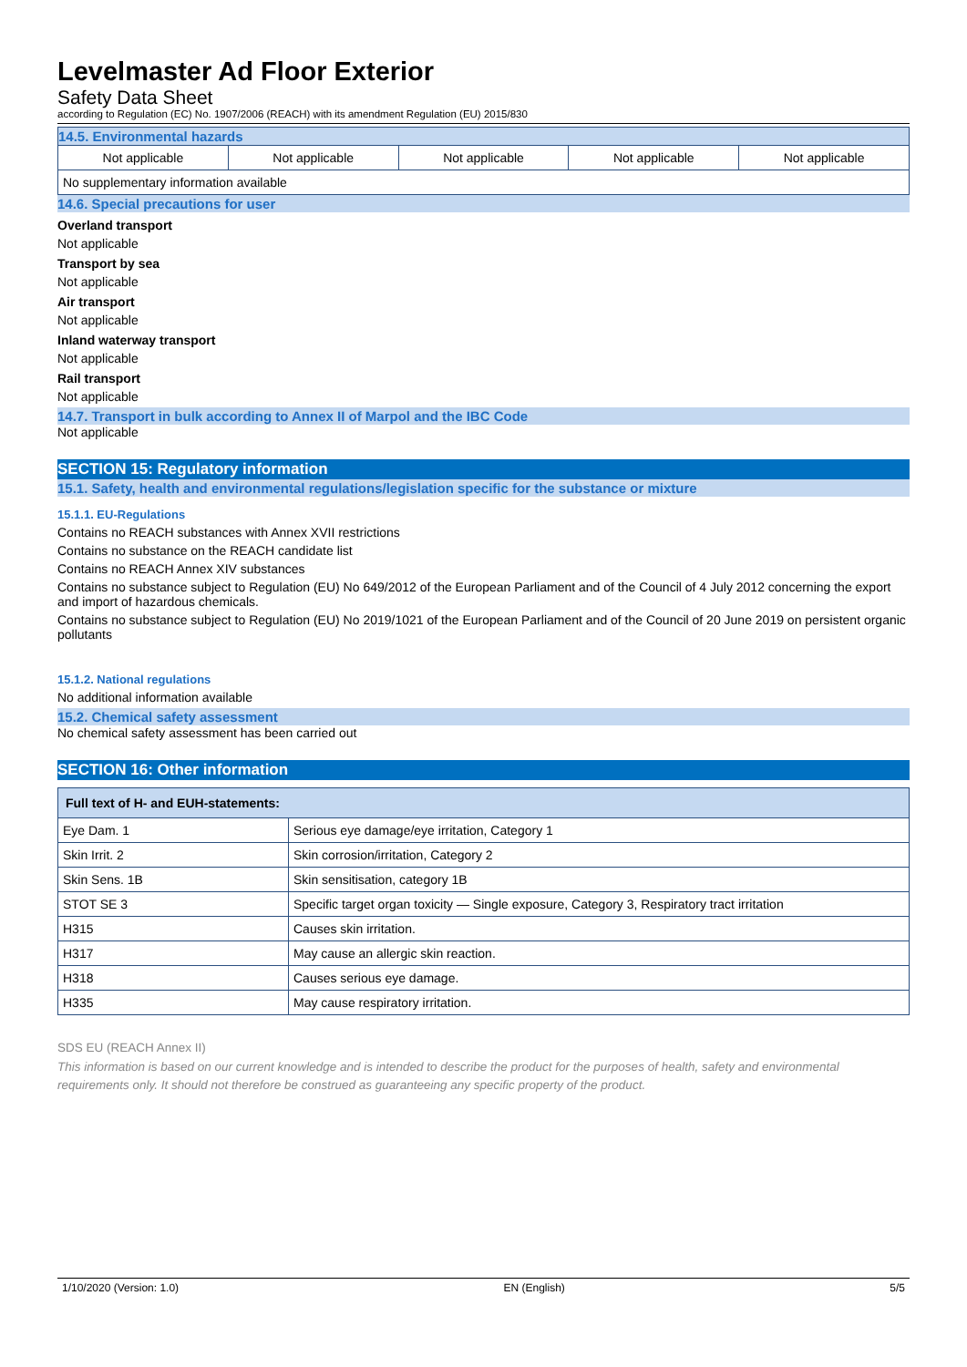Levelmaster Ad Floor Exterior
Safety Data Sheet
according to Regulation (EC) No. 1907/2006 (REACH) with its amendment Regulation (EU) 2015/830
| 14.5. Environmental hazards | | | | |
| --- | --- | --- | --- | --- |
| Not applicable | Not applicable | Not applicable | Not applicable | Not applicable |
| No supplementary information available | | | | |
14.6. Special precautions for user
Overland transport
Not applicable
Transport by sea
Not applicable
Air transport
Not applicable
Inland waterway transport
Not applicable
Rail transport
Not applicable
14.7. Transport in bulk according to Annex II of Marpol and the IBC Code
Not applicable
SECTION 15: Regulatory information
15.1. Safety, health and environmental regulations/legislation specific for the substance or mixture
15.1.1. EU-Regulations
Contains no REACH substances with Annex XVII restrictions
Contains no substance on the REACH candidate list
Contains no REACH Annex XIV substances
Contains no substance subject to Regulation (EU) No 649/2012 of the European Parliament and of the Council of 4 July 2012 concerning the export and import of hazardous chemicals.
Contains no substance subject to Regulation (EU) No 2019/1021 of the European Parliament and of the Council of 20 June 2019 on persistent organic pollutants
15.1.2. National regulations
No additional information available
15.2. Chemical safety assessment
No chemical safety assessment has been carried out
SECTION 16: Other information
| Full text of H- and EUH-statements: | |
| --- | --- |
| Eye Dam. 1 | Serious eye damage/eye irritation, Category 1 |
| Skin Irrit. 2 | Skin corrosion/irritation, Category 2 |
| Skin Sens. 1B | Skin sensitisation, category 1B |
| STOT SE 3 | Specific target organ toxicity — Single exposure, Category 3, Respiratory tract irritation |
| H315 | Causes skin irritation. |
| H317 | May cause an allergic skin reaction. |
| H318 | Causes serious eye damage. |
| H335 | May cause respiratory irritation. |
SDS EU (REACH Annex II)
This information is based on our current knowledge and is intended to describe the product for the purposes of health, safety and environmental requirements only. It should not therefore be construed as guaranteeing any specific property of the product.
1/10/2020 (Version: 1.0) EN (English) 5/5